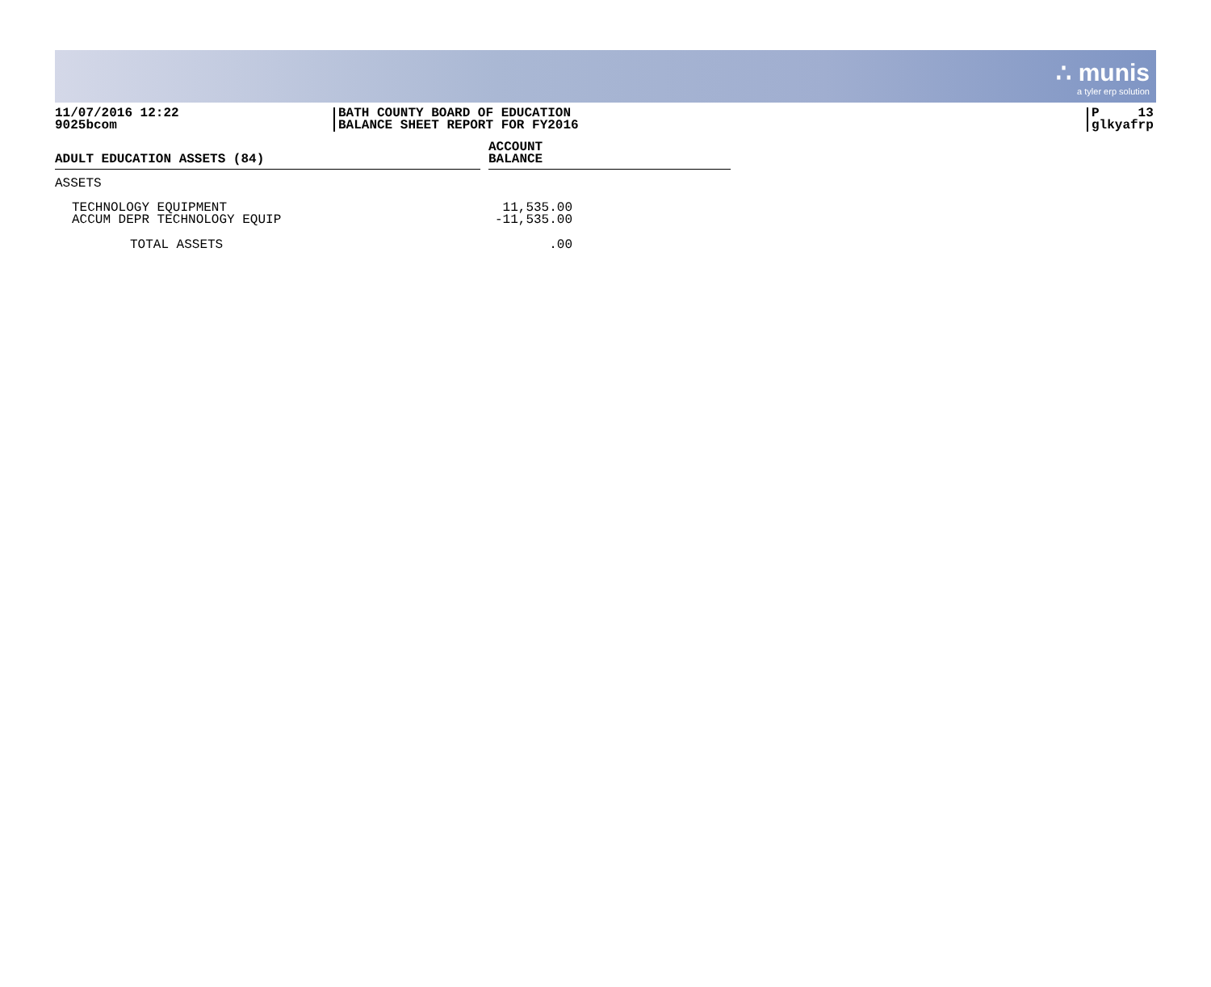∴ munis
a tyler erp solution
11/07/2016 12:22
9025bcom
BATH COUNTY BOARD OF EDUCATION
BALANCE SHEET REPORT FOR FY2016
P 13
glkyafrp
| ADULT EDUCATION ASSETS (84) | | ACCOUNT BALANCE | |
| ASSETS | | | |
| TECHNOLOGY EQUIPMENT | | 11,535.00 | |
| ACCUM DEPR TECHNOLOGY EQUIP | | -11,535.00 | |
| TOTAL ASSETS | | .00 | |